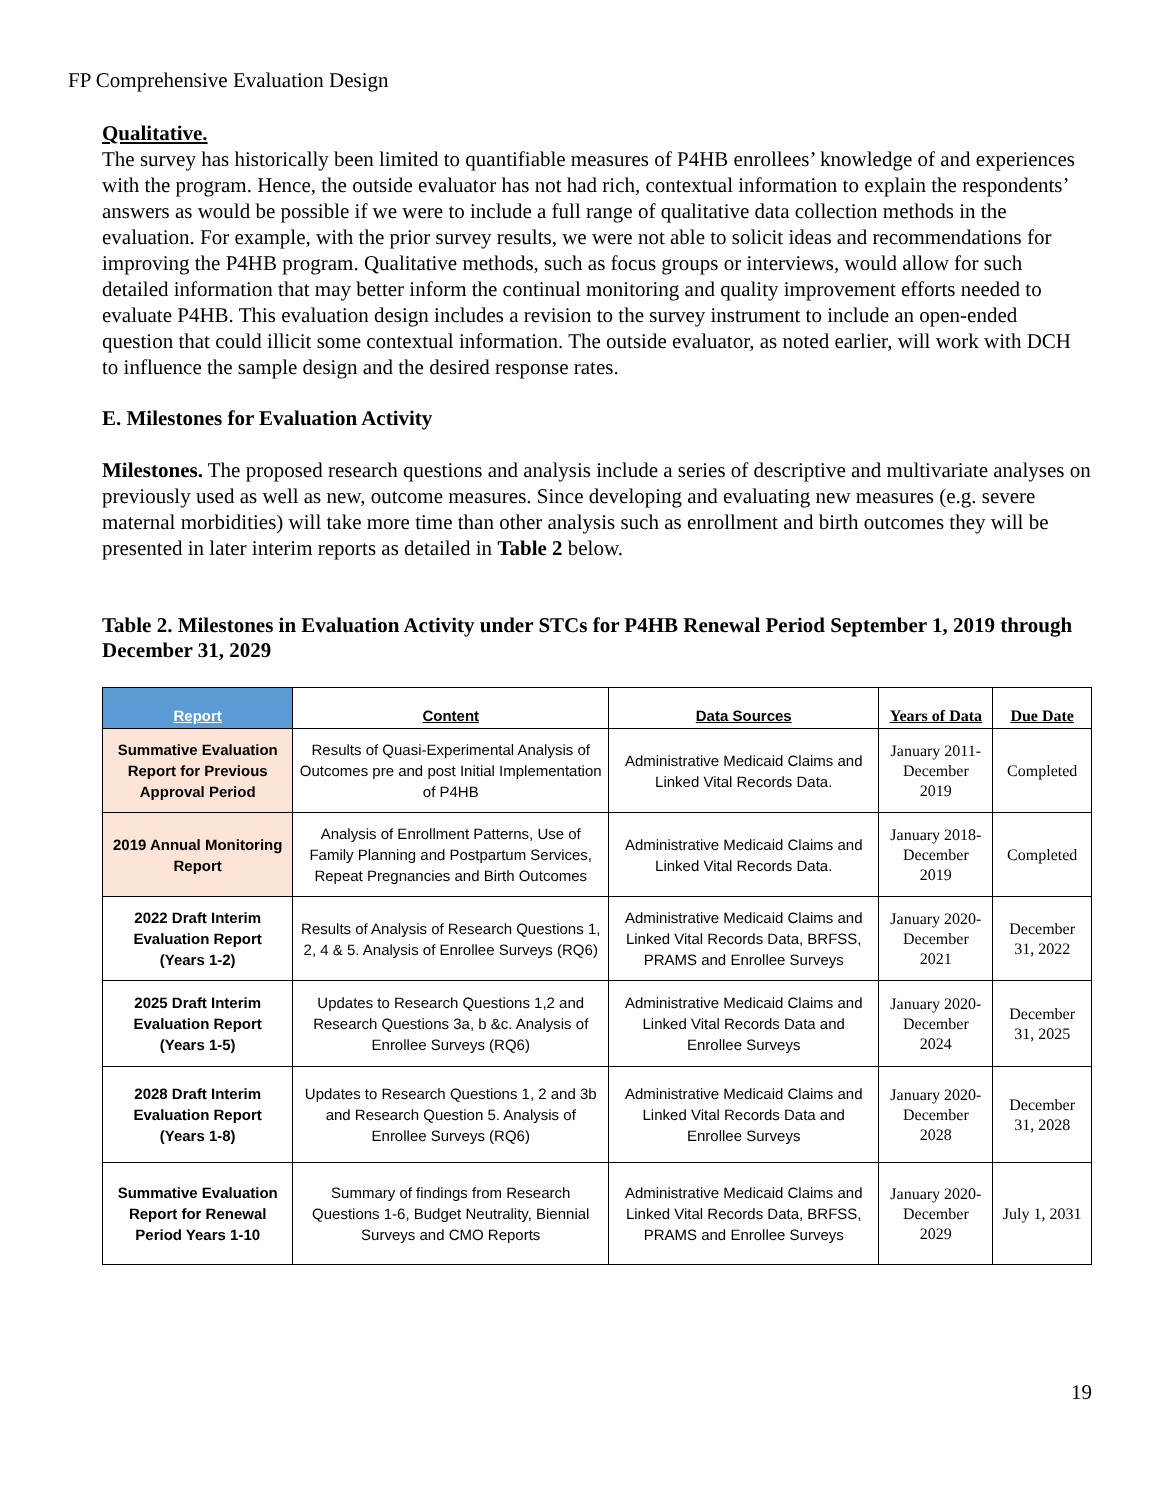FP Comprehensive Evaluation Design
Qualitative.
The survey has historically been limited to quantifiable measures of P4HB enrollees’ knowledge of and experiences with the program. Hence, the outside evaluator has not had rich, contextual information to explain the respondents’ answers as would be possible if we were to include a full range of qualitative data collection methods in the evaluation. For example, with the prior survey results, we were not able to solicit ideas and recommendations for improving the P4HB program. Qualitative methods, such as focus groups or interviews, would allow for such detailed information that may better inform the continual monitoring and quality improvement efforts needed to evaluate P4HB. This evaluation design includes a revision to the survey instrument to include an open-ended question that could illicit some contextual information. The outside evaluator, as noted earlier, will work with DCH to influence the sample design and the desired response rates.
E. Milestones for Evaluation Activity
Milestones. The proposed research questions and analysis include a series of descriptive and multivariate analyses on previously used as well as new, outcome measures. Since developing and evaluating new measures (e.g. severe maternal morbidities) will take more time than other analysis such as enrollment and birth outcomes they will be presented in later interim reports as detailed in Table 2 below.
Table 2. Milestones in Evaluation Activity under STCs for P4HB Renewal Period September 1, 2019 through December 31, 2029
| Report | Content | Data Sources | Years of Data | Due Date |
| --- | --- | --- | --- | --- |
| Summative Evaluation Report for Previous Approval Period | Results of Quasi-Experimental Analysis of Outcomes pre and post Initial Implementation of P4HB | Administrative Medicaid Claims and Linked Vital Records Data. | January 2011-December 2019 | Completed |
| 2019 Annual Monitoring Report | Analysis of Enrollment Patterns, Use of Family Planning and Postpartum Services, Repeat Pregnancies and Birth Outcomes | Administrative Medicaid Claims and Linked Vital Records Data. | January 2018-December 2019 | Completed |
| 2022 Draft Interim Evaluation Report (Years 1-2) | Results of Analysis of Research Questions 1, 2, 4 & 5. Analysis of Enrollee Surveys (RQ6) | Administrative Medicaid Claims and Linked Vital Records Data, BRFSS, PRAMS and Enrollee Surveys | January 2020-December 2021 | December 31, 2022 |
| 2025 Draft Interim Evaluation Report (Years 1-5) | Updates to Research Questions 1,2 and Research Questions 3a, b &c. Analysis of Enrollee Surveys (RQ6) | Administrative Medicaid Claims and Linked Vital Records Data and Enrollee Surveys | January 2020-December 2024 | December 31, 2025 |
| 2028 Draft Interim Evaluation Report (Years 1-8) | Updates to Research Questions 1, 2 and 3b and Research Question 5. Analysis of Enrollee Surveys (RQ6) | Administrative Medicaid Claims and Linked Vital Records Data and Enrollee Surveys | January 2020-December 2028 | December 31, 2028 |
| Summative Evaluation Report for Renewal Period Years 1-10 | Summary of findings from Research Questions 1-6, Budget Neutrality, Biennial Surveys and CMO Reports | Administrative Medicaid Claims and Linked Vital Records Data, BRFSS, PRAMS and Enrollee Surveys | January 2020-December 2029 | July 1, 2031 |
19